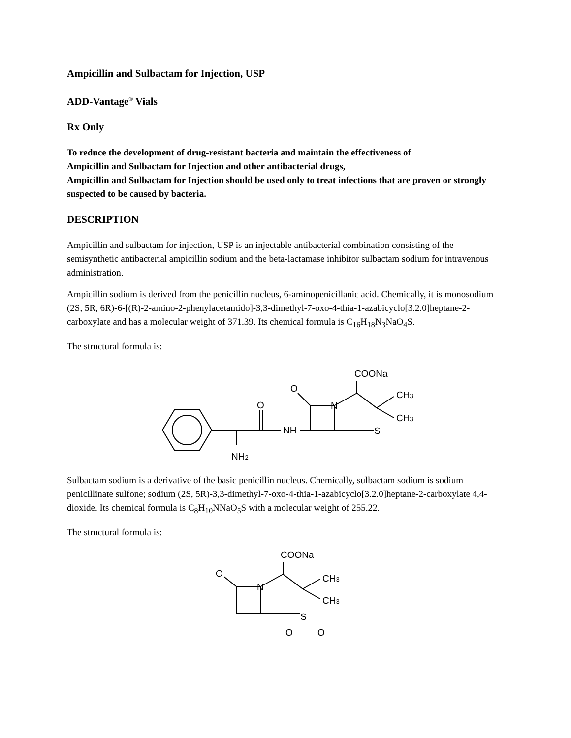Ampicillin and Sulbactam for Injection, USP
ADD-Vantage<sup>®</sup> Vials
Rx Only
To reduce the development of drug-resistant bacteria and maintain the effectiveness of
Ampicillin and Sulbactam for Injection and other antibacterial drugs,
Ampicillin and Sulbactam for Injection should be used only to treat infections that are proven or strongly suspected to be caused by bacteria.
DESCRIPTION
Ampicillin and sulbactam for injection, USP is an injectable antibacterial combination consisting of the semisynthetic antibacterial ampicillin sodium and the beta-lactamase inhibitor sulbactam sodium for intravenous administration.
Ampicillin sodium is derived from the penicillin nucleus, 6-aminopenicillanic acid. Chemically, it is monosodium (2S, 5R, 6R)-6-[(R)-2-amino-2-phenylacetamido]-3,3-dimethyl-7-oxo-4-thia-1-azabicyclo[3.2.0]heptane-2-carboxylate and has a molecular weight of 371.39. Its chemical formula is C<sub>16</sub>H<sub>18</sub>N<sub>3</sub>NaO<sub>4</sub>S.
The structural formula is:
NH2
O
NH
O
N
S
COONa
CH3
CH3
Sulbactam sodium is a derivative of the basic penicillin nucleus. Chemically, sulbactam sodium is sodium penicillinate sulfone; sodium (2S, 5R)-3,3-dimethyl-7-oxo-4-thia-1-azabicyclo[3.2.0]heptane-2-carboxylate 4,4-dioxide. Its chemical formula is C<sub>8</sub>H<sub>10</sub>NNaO<sub>5</sub>S with a molecular weight of 255.22.
The structural formula is:
COONa
O
N
S
O
O
CH3
CH3